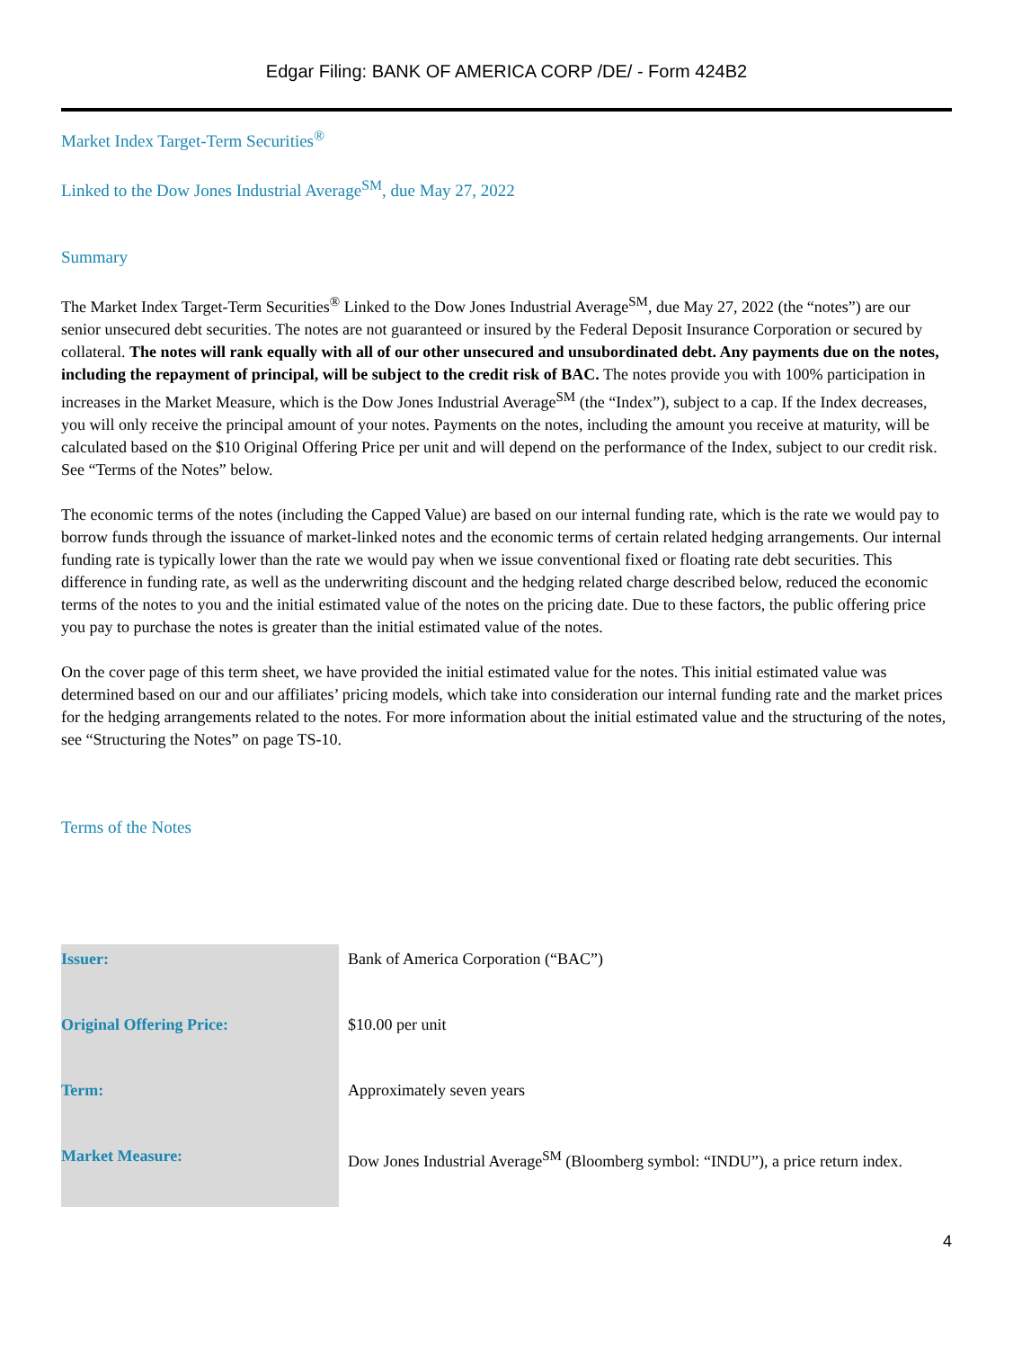Edgar Filing: BANK OF AMERICA CORP /DE/ - Form 424B2
Market Index Target-Term Securities<sup>®</sup>
Linked to the Dow Jones Industrial Average<sup>SM</sup>, due May 27, 2022
Summary
The Market Index Target-Term Securities<sup>®</sup> Linked to the Dow Jones Industrial Average<sup>SM</sup>, due May 27, 2022 (the “notes”) are our senior unsecured debt securities. The notes are not guaranteed or insured by the Federal Deposit Insurance Corporation or secured by collateral. The notes will rank equally with all of our other unsecured and unsubordinated debt. Any payments due on the notes, including the repayment of principal, will be subject to the credit risk of BAC. The notes provide you with 100% participation in increases in the Market Measure, which is the Dow Jones Industrial Average<sup>SM</sup> (the “Index”), subject to a cap. If the Index decreases, you will only receive the principal amount of your notes. Payments on the notes, including the amount you receive at maturity, will be calculated based on the $10 Original Offering Price per unit and will depend on the performance of the Index, subject to our credit risk. See “Terms of the Notes” below.
The economic terms of the notes (including the Capped Value) are based on our internal funding rate, which is the rate we would pay to borrow funds through the issuance of market-linked notes and the economic terms of certain related hedging arrangements. Our internal funding rate is typically lower than the rate we would pay when we issue conventional fixed or floating rate debt securities. This difference in funding rate, as well as the underwriting discount and the hedging related charge described below, reduced the economic terms of the notes to you and the initial estimated value of the notes on the pricing date. Due to these factors, the public offering price you pay to purchase the notes is greater than the initial estimated value of the notes.
On the cover page of this term sheet, we have provided the initial estimated value for the notes. This initial estimated value was determined based on our and our affiliates’ pricing models, which take into consideration our internal funding rate and the market prices for the hedging arrangements related to the notes. For more information about the initial estimated value and the structuring of the notes, see “Structuring the Notes” on page TS-10.
Terms of the Notes
| Issuer: | Bank of America Corporation (“BAC”) |
| Original Offering Price: | $10.00 per unit |
| Term: | Approximately seven years |
| Market Measure: | Dow Jones Industrial Average<sup>SM</sup> (Bloomberg symbol: “INDU”), a price return index. |
4